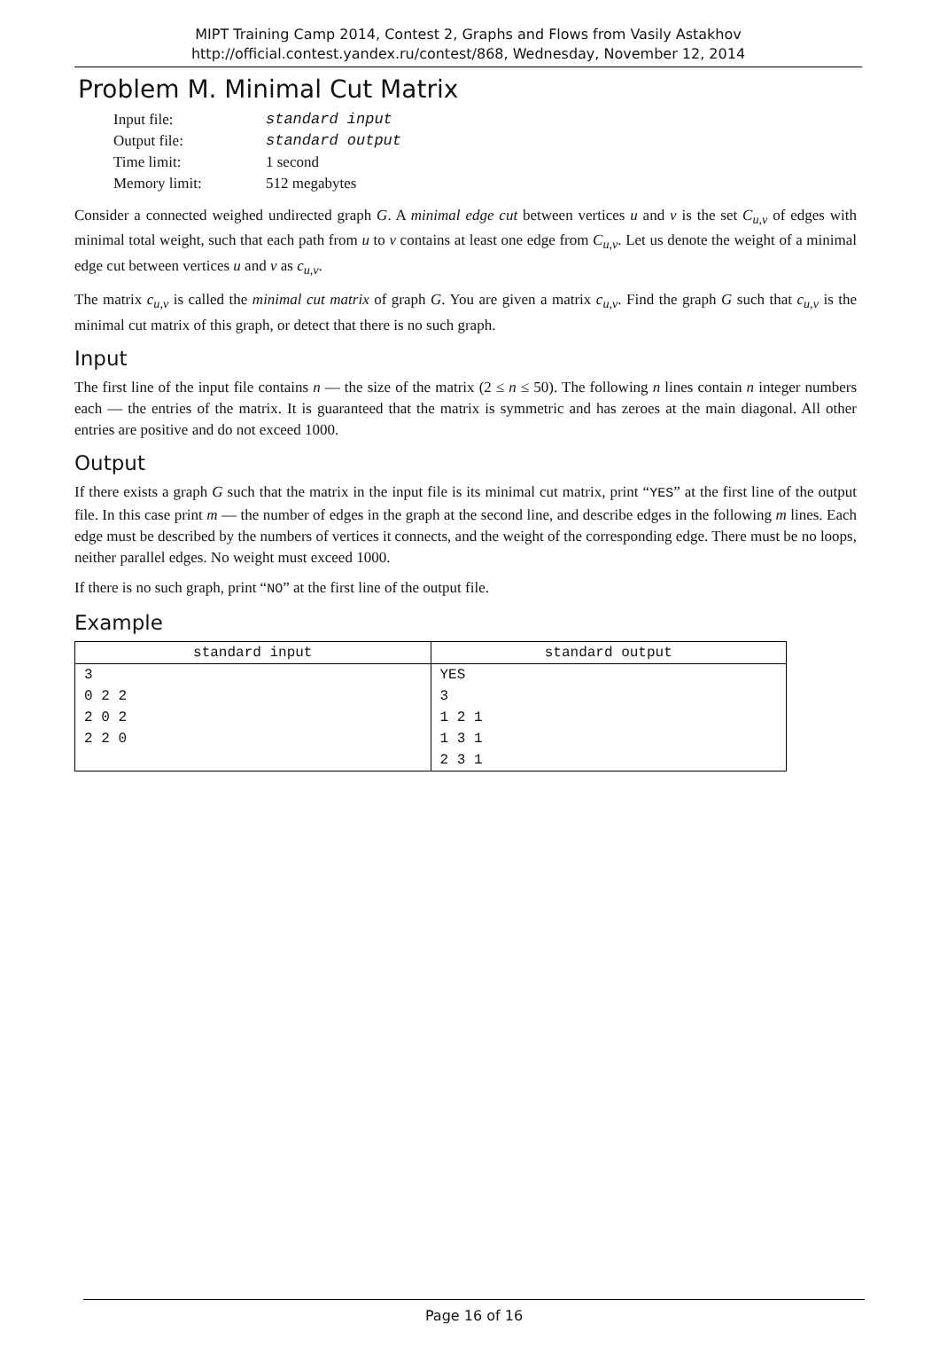MIPT Training Camp 2014, Contest 2, Graphs and Flows from Vasily Astakhov
http://official.contest.yandex.ru/contest/868, Wednesday, November 12, 2014
Problem M. Minimal Cut Matrix
| Input file: | standard input |
| Output file: | standard output |
| Time limit: | 1 second |
| Memory limit: | 512 megabytes |
Consider a connected weighed undirected graph G. A minimal edge cut between vertices u and v is the set C<sub>u,v</sub> of edges with minimal total weight, such that each path from u to v contains at least one edge from C<sub>u,v</sub>. Let us denote the weight of a minimal edge cut between vertices u and v as c<sub>u,v</sub>.
The matrix c<sub>u,v</sub> is called the minimal cut matrix of graph G. You are given a matrix c<sub>u,v</sub>. Find the graph G such that c<sub>u,v</sub> is the minimal cut matrix of this graph, or detect that there is no such graph.
Input
The first line of the input file contains n — the size of the matrix (2 ≤ n ≤ 50). The following n lines contain n integer numbers each — the entries of the matrix. It is guaranteed that the matrix is symmetric and has zeroes at the main diagonal. All other entries are positive and do not exceed 1000.
Output
If there exists a graph G such that the matrix in the input file is its minimal cut matrix, print “YES” at the first line of the output file. In this case print m — the number of edges in the graph at the second line, and describe edges in the following m lines. Each edge must be described by the numbers of vertices it connects, and the weight of the corresponding edge. There must be no loops, neither parallel edges. No weight must exceed 1000.
If there is no such graph, print “NO” at the first line of the output file.
Example
| standard input | standard output |
| --- | --- |
| 3 0 2 2 2 0 2 2 2 0 | YES 3 1 2 1 1 3 1 2 3 1 |
Page 16 of 16